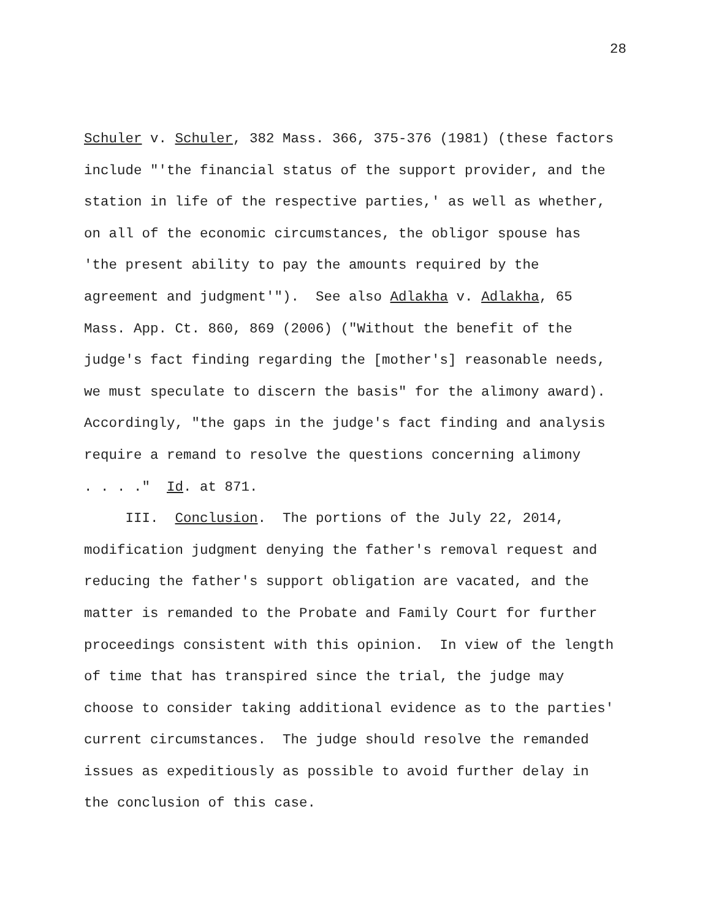28
Schuler v. Schuler, 382 Mass. 366, 375-376 (1981) (these factors include "'the financial status of the support provider, and the station in life of the respective parties,' as well as whether, on all of the economic circumstances, the obligor spouse has 'the present ability to pay the amounts required by the agreement and judgment'"). See also Adlakha v. Adlakha, 65 Mass. App. Ct. 860, 869 (2006) ("Without the benefit of the judge's fact finding regarding the [mother's] reasonable needs, we must speculate to discern the basis" for the alimony award). Accordingly, "the gaps in the judge's fact finding and analysis require a remand to resolve the questions concerning alimony . . . ." Id. at 871.
III. Conclusion. The portions of the July 22, 2014, modification judgment denying the father's removal request and reducing the father's support obligation are vacated, and the matter is remanded to the Probate and Family Court for further proceedings consistent with this opinion. In view of the length of time that has transpired since the trial, the judge may choose to consider taking additional evidence as to the parties' current circumstances. The judge should resolve the remanded issues as expeditiously as possible to avoid further delay in the conclusion of this case.